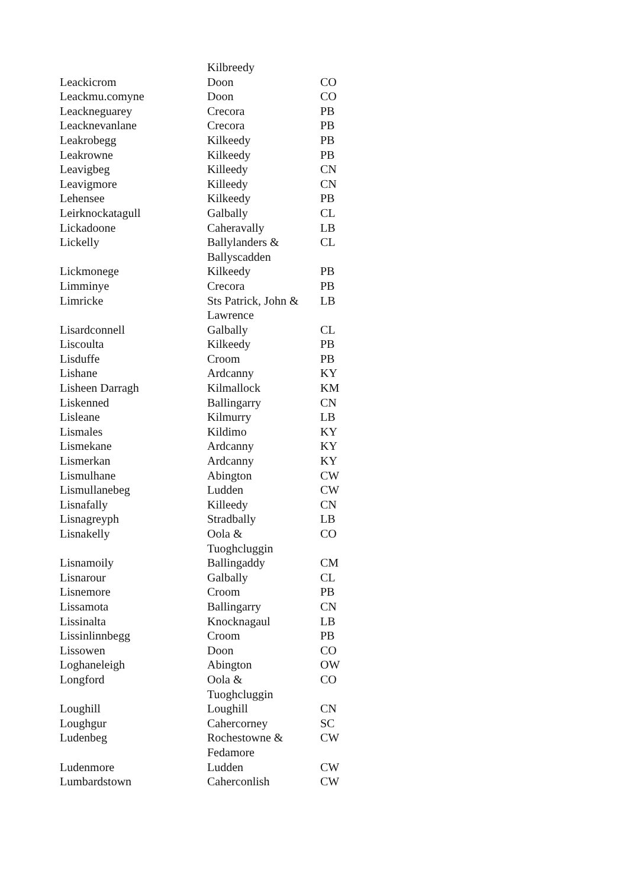| | Kilbreedy | |
| Leackicrom | Doon | CO |
| Leackmu.comyne | Doon | CO |
| Leackneguarey | Crecora | PB |
| Leacknevanlane | Crecora | PB |
| Leakrobegg | Kilkeedy | PB |
| Leakrowne | Kilkeedy | PB |
| Leavigbeg | Killeedy | CN |
| Leavigmore | Killeedy | CN |
| Lehensee | Kilkeedy | PB |
| Leirknockatagull | Galbally | CL |
| Lickadoone | Caheravally | LB |
| Lickelly | Ballylanders & Ballyscadden | CL |
| Lickmonege | Kilkeedy | PB |
| Limminye | Crecora | PB |
| Limricke | Sts Patrick, John & Lawrence | LB |
| Lisardconnell | Galbally | CL |
| Liscoulta | Kilkeedy | PB |
| Lisduffe | Croom | PB |
| Lishane | Ardcanny | KY |
| Lisheen Darragh | Kilmallock | KM |
| Liskenned | Ballingarry | CN |
| Lisleane | Kilmurry | LB |
| Lismales | Kildimo | KY |
| Lismekane | Ardcanny | KY |
| Lismerkan | Ardcanny | KY |
| Lismulhane | Abington | CW |
| Lismullanebeg | Ludden | CW |
| Lisnafally | Killeedy | CN |
| Lisnagreyph | Stradbally | LB |
| Lisnakelly | Oola & Tuoghcluggin | CO |
| Lisnamoily | Ballingaddy | CM |
| Lisnarour | Galbally | CL |
| Lisnemore | Croom | PB |
| Lissamota | Ballingarry | CN |
| Lissinalta | Knocknagaul | LB |
| Lissinlinnbegg | Croom | PB |
| Lissowen | Doon | CO |
| Loghaneleigh | Abington | OW |
| Longford | Oola & Tuoghcluggin | CO |
| Loughill | Loughill | CN |
| Loughgur | Cahercorney | SC |
| Ludenbeg | Rochestowne & Fedamore | CW |
| Ludenmore | Ludden | CW |
| Lumbardstown | Caherconlish | CW |